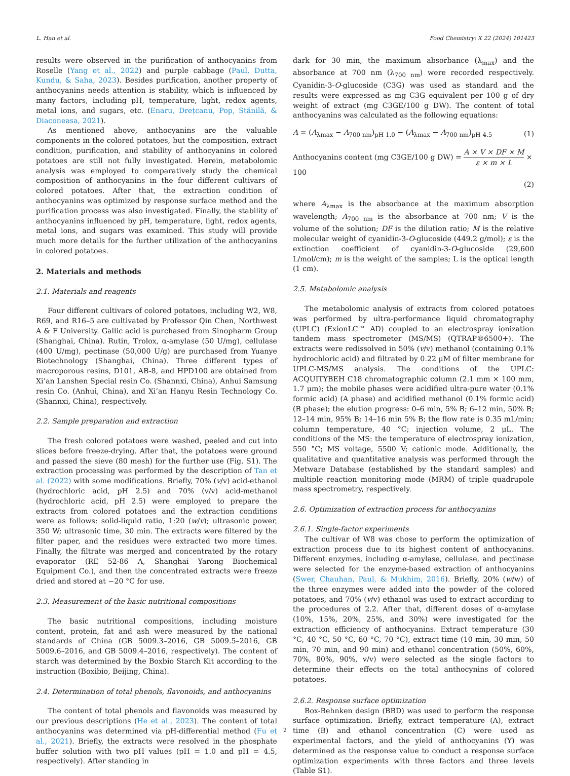L. Han et al. Food Chemistry: X 22 (2024) 101423
results were observed in the purification of anthocyanins from Roselle (Yang et al., 2022) and purple cabbage (Paul, Dutta, Kundu, & Saha, 2023). Besides purification, another property of anthocyanins needs attention is stability, which is influenced by many factors, including pH, temperature, light, redox agents, metal ions, and sugars, etc. (Enaru, Drețcanu, Pop, Stănilă, & Diaconeasa, 2021).
As mentioned above, anthocyanins are the valuable components in the colored potatoes, but the composition, extract condition, purification, and stability of anthocyanins in colored potatoes are still not fully investigated. Herein, metabolomic analysis was employed to comparatively study the chemical composition of anthocyanins in the four different cultivars of colored potatoes. After that, the extraction condition of anthocyanins was optimized by response surface method and the purification process was also investigated. Finally, the stability of anthocyanins influenced by pH, temperature, light, redox agents, metal ions, and sugars was examined. This study will provide much more details for the further utilization of the anthocyanins in colored potatoes.
2. Materials and methods
2.1. Materials and reagents
Four different cultivars of colored potatoes, including W2, W8, R69, and R16–5 are cultivated by Professor Qin Chen, Northwest A & F University. Gallic acid is purchased from Sinopharm Group (Shanghai, China). Rutin, Trolox, α-amylase (50 U/mg), cellulase (400 U/mg), pectinase (50,000 U/g) are purchased from Yuanye Biotechnology (Shanghai, China). Three different types of macroporous resins, D101, AB-8, and HPD100 are obtained from Xi’an Lanshen Special resin Co. (Shannxi, China), Anhui Samsung resin Co. (Anhui, China), and Xi’an Hanyu Resin Technology Co. (Shannxi, China), respectively.
2.2. Sample preparation and extraction
The fresh colored potatoes were washed, peeled and cut into slices before freeze-drying. After that, the potatoes were ground and passed the sieve (80 mesh) for the further use (Fig. S1). The extraction processing was performed by the description of Tan et al. (2022) with some modifications. Briefly, 70% (v/v) acid-ethanol (hydrochloric acid, pH 2.5) and 70% (v/v) acid-methanol (hydrochloric acid, pH 2.5) were employed to prepare the extracts from colored potatoes and the extraction conditions were as follows: solid-liquid ratio, 1:20 (w/v); ultrasonic power, 350 W; ultrasonic time, 30 min. The extracts were filtered by the filter paper, and the residues were extracted two more times. Finally, the filtrate was merged and concentrated by the rotary evaporator (RE 52-86 A, Shanghai Yarong Biochemical Equipment Co.), and then the concentrated extracts were freeze dried and stored at −20 °C for use.
2.3. Measurement of the basic nutritional compositions
The basic nutritional compositions, including moisture content, protein, fat and ash were measured by the national standards of China (GB 5009.3–2016, GB 5009.5–2016, GB 5009.6–2016, and GB 5009.4–2016, respectively). The content of starch was determined by the Boxbio Starch Kit according to the instruction (Boxibio, Beijing, China).
2.4. Determination of total phenols, flavonoids, and anthocyanins
The content of total phenols and flavonoids was measured by our previous descriptions (He et al., 2023). The content of total anthocyanins was determined via pH-differential method (Fu et al., 2021). Briefly, the extracts were resolved in the phosphate buffer solution with two pH values (pH = 1.0 and pH = 4.5, respectively). After standing in
dark for 30 min, the maximum absorbance (λ<sub>max</sub>) and the absorbance at 700 nm (λ<sub>700 nm</sub>) were recorded respectively. Cyanidin-3-O-glucoside (C3G) was used as standard and the results were expressed as mg C3G equivalent per 100 g of dry weight of extract (mg C3GE/100 g DW). The content of total anthocyanins was calculated as the following equations:
A = (A<sub>λmax</sub> − A<sub>700 nm</sub>)<sub>pH 1.0</sub> − (A<sub>λmax</sub> − A<sub>700 nm</sub>)<sub>pH 4.5</sub> (1)
Anthocyanins content (mg C3GE/100 g DW) = A × V × DF × M ε × m × L × 100
(2)
where A<sub>λmax</sub> is the absorbance at the maximum absorption wavelength; A<sub>700 nm</sub> is the absorbance at 700 nm; V is the volume of the solution; DF is the dilution ratio; M is the relative molecular weight of cyanidin-3-O-glucoside (449.2 g/mol); ε is the extinction coefficient of cyanidin-3-O-glucoside (29,600 L/mol/cm); m is the weight of the samples; L is the optical length (1 cm).
2.5. Metabolomic analysis
The metabolomic analysis of extracts from colored potatoes was performed by ultra-performance liquid chromatography (UPLC) (ExionLC™ AD) coupled to an electrospray ionization tandem mass spectrometer (MS/MS) (QTRAP®6500+). The extracts were redissolved in 50% (v/v) methanol (containing 0.1% hydrochloric acid) and filtrated by 0.22 μM of filter membrane for UPLC-MS/MS analysis. The conditions of the UPLC: ACQUITYBEH C18 chromatographic column (2.1 mm × 100 mm, 1.7 μm); the mobile phases were acidified ultra-pure water (0.1% formic acid) (A phase) and acidified methanol (0.1% formic acid) (B phase); the elution progress: 0–6 min, 5% B; 6–12 min, 50% B; 12–14 min, 95% B; 14–16 min 5% B; the flow rate is 0.35 mL/min; column temperature, 40 °C; injection volume, 2 μL. The conditions of the MS: the temperature of electrospray ionization, 550 °C; MS voltage, 5500 V; cationic mode. Additionally, the qualitative and quantitative analysis was performed through the Metware Database (established by the standard samples) and multiple reaction monitoring mode (MRM) of triple quadrupole mass spectrometry, respectively.
2.6. Optimization of extraction process for anthocyanins
2.6.1. Single-factor experiments
The cultivar of W8 was chose to perform the optimization of extraction process due to its highest content of anthocyanins. Different enzymes, including α-amylase, cellulase, and pectinase were selected for the enzyme-based extraction of anthocyanins (Swer, Chauhan, Paul, & Mukhim, 2016). Briefly, 20% (w/w) of the three enzymes were added into the powder of the colored potatoes, and 70% (v/v) ethanol was used to extract according to the procedures of 2.2. After that, different doses of α-amylase (10%, 15%, 20%, 25%, and 30%) were investigated for the extraction efficiency of anthocyanins. Extract temperature (30 °C, 40 °C, 50 °C, 60 °C, 70 °C), extract time (10 min, 30 min, 50 min, 70 min, and 90 min) and ethanol concentration (50%, 60%, 70%, 80%, 90%, v/v) were selected as the single factors to determine their effects on the total anthocynins of colored potatoes.
2.6.2. Response surface optimization
Box-Behnken design (BBD) was used to perform the response surface optimization. Briefly, extract temperature (A), extract time (B) and ethanol concentration (C) were used as experimental factors, and the yield of anthocyanins (Y) was determined as the response value to conduct a response surface optimization experiments with three factors and three levels (Table S1).
2